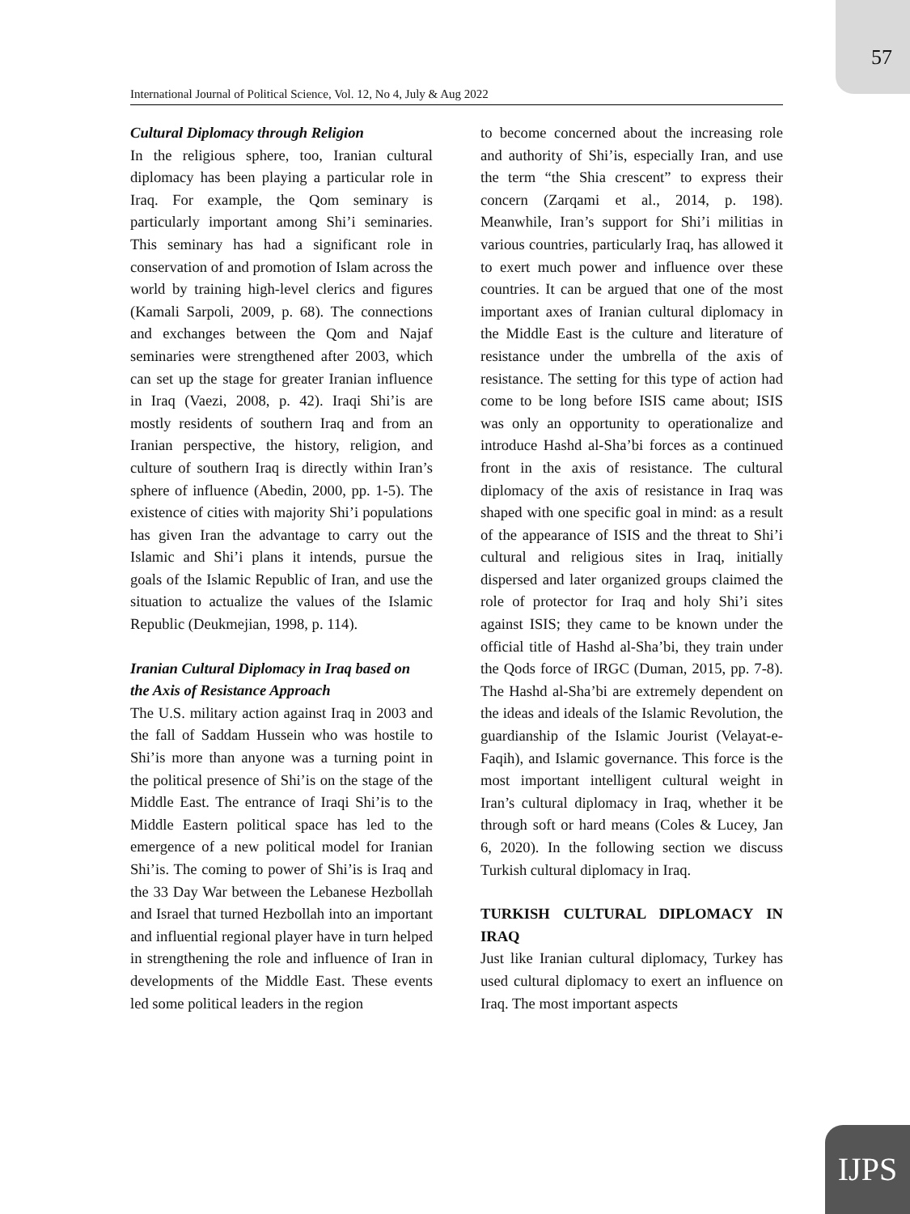57
International Journal of Political Science, Vol. 12, No 4, July & Aug 2022
Cultural Diplomacy through Religion
In the religious sphere, too, Iranian cultural diplomacy has been playing a particular role in Iraq. For example, the Qom seminary is particularly important among Shi’i seminaries. This seminary has had a significant role in conservation of and promotion of Islam across the world by training high-level clerics and figures (Kamali Sarpoli, 2009, p. 68). The connections and exchanges between the Qom and Najaf seminaries were strengthened after 2003, which can set up the stage for greater Iranian influence in Iraq (Vaezi, 2008, p. 42). Iraqi Shi’is are mostly residents of southern Iraq and from an Iranian perspective, the history, religion, and culture of southern Iraq is directly within Iran’s sphere of influence (Abedin, 2000, pp. 1-5). The existence of cities with majority Shi’i populations has given Iran the advantage to carry out the Islamic and Shi’i plans it intends, pursue the goals of the Islamic Republic of Iran, and use the situation to actualize the values of the Islamic Republic (Deukmejian, 1998, p. 114).
Iranian Cultural Diplomacy in Iraq based on the Axis of Resistance Approach
The U.S. military action against Iraq in 2003 and the fall of Saddam Hussein who was hostile to Shi’is more than anyone was a turning point in the political presence of Shi’is on the stage of the Middle East. The entrance of Iraqi Shi’is to the Middle Eastern political space has led to the emergence of a new political model for Iranian Shi’is. The coming to power of Shi’is is Iraq and the 33 Day War between the Lebanese Hezbollah and Israel that turned Hezbollah into an important and influential regional player have in turn helped in strengthening the role and influence of Iran in developments of the Middle East. These events led some political leaders in the region
to become concerned about the increasing role and authority of Shi’is, especially Iran, and use the term “the Shia crescent” to express their concern (Zarqami et al., 2014, p. 198). Meanwhile, Iran’s support for Shi’i militias in various countries, particularly Iraq, has allowed it to exert much power and influence over these countries. It can be argued that one of the most important axes of Iranian cultural diplomacy in the Middle East is the culture and literature of resistance under the umbrella of the axis of resistance. The setting for this type of action had come to be long before ISIS came about; ISIS was only an opportunity to operationalize and introduce Hashd al-Sha’bi forces as a continued front in the axis of resistance. The cultural diplomacy of the axis of resistance in Iraq was shaped with one specific goal in mind: as a result of the appearance of ISIS and the threat to Shi’i cultural and religious sites in Iraq, initially dispersed and later organized groups claimed the role of protector for Iraq and holy Shi’i sites against ISIS; they came to be known under the official title of Hashd al-Sha’bi, they train under the Qods force of IRGC (Duman, 2015, pp. 7-8). The Hashd al-Sha’bi are extremely dependent on the ideas and ideals of the Islamic Revolution, the guardianship of the Islamic Jourist (Velayat-e-Faqih), and Islamic governance. This force is the most important intelligent cultural weight in Iran’s cultural diplomacy in Iraq, whether it be through soft or hard means (Coles & Lucey, Jan 6, 2020). In the following section we discuss Turkish cultural diplomacy in Iraq.
TURKISH CULTURAL DIPLOMACY IN IRAQ
Just like Iranian cultural diplomacy, Turkey has used cultural diplomacy to exert an influence on Iraq. The most important aspects
IJPS